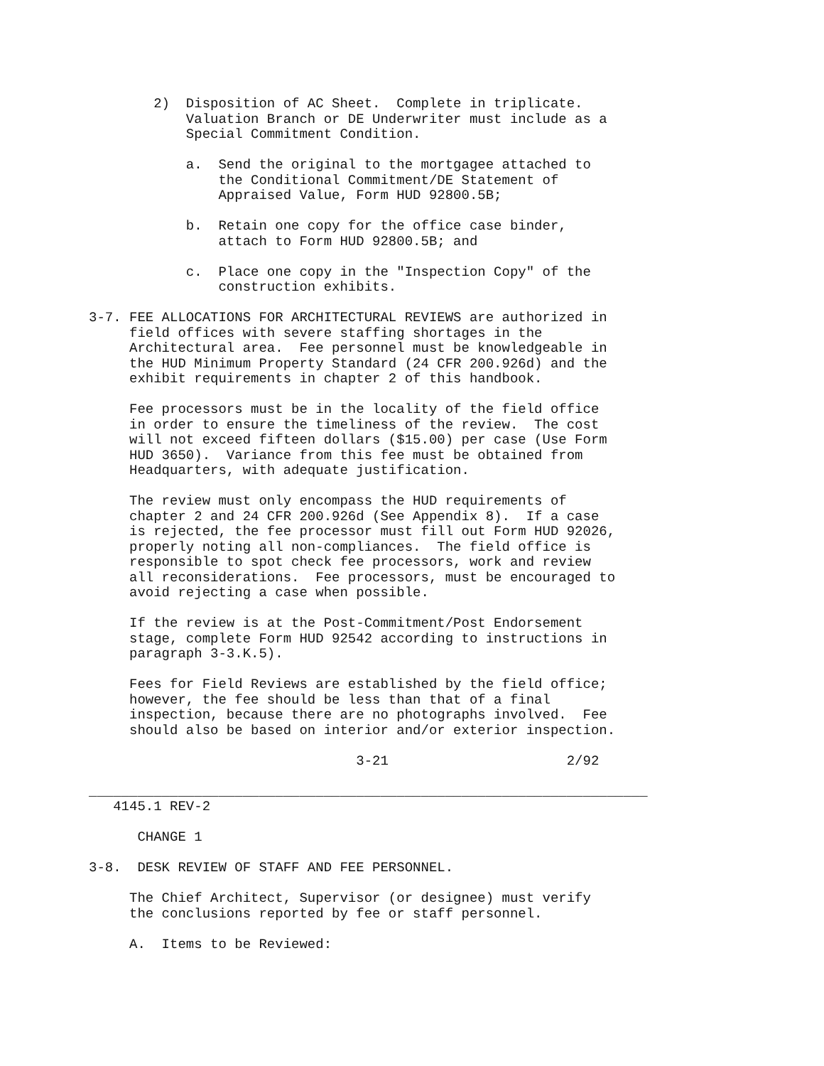2)  Disposition of AC Sheet.  Complete in triplicate.
            Valuation Branch or DE Underwriter must include as a
            Special Commitment Condition.

            a.  Send the original to the mortgagee attached to
                the Conditional Commitment/DE Statement of
                Appraised Value, Form HUD 92800.5B;

            b.  Retain one copy for the office case binder,
                attach to Form HUD 92800.5B; and

            c.  Place one copy in the "Inspection Copy" of the
                construction exhibits.

3-7. FEE ALLOCATIONS FOR ARCHITECTURAL REVIEWS are authorized in
     field offices with severe staffing shortages in the
     Architectural area.  Fee personnel must be knowledgeable in
     the HUD Minimum Property Standard (24 CFR 200.926d) and the
     exhibit requirements in chapter 2 of this handbook.

     Fee processors must be in the locality of the field office
     in order to ensure the timeliness of the review.  The cost
     will not exceed fifteen dollars ($15.00) per case (Use Form
     HUD 3650).  Variance from this fee must be obtained from
     Headquarters, with adequate justification.

     The review must only encompass the HUD requirements of
     chapter 2 and 24 CFR 200.926d (See Appendix 8).  If a case
     is rejected, the fee processor must fill out Form HUD 92026,
     properly noting all non-compliances.  The field office is
     responsible to spot check fee processors, work and review
     all reconsiderations.  Fee processors, must be encouraged to
     avoid rejecting a case when possible.

     If the review is at the Post-Commitment/Post Endorsement
     stage, complete Form HUD 92542 according to instructions in
     paragraph 3-3.K.5).

     Fees for Field Reviews are established by the field office;
     however, the fee should be less than that of a final
     inspection, because there are no photographs involved.  Fee
     should also be based on interior and/or exterior inspection.

                                 3-21                      2/92

_____________________________________________________________________
   4145.1 REV-2

      CHANGE 1

3-8.  DESK REVIEW OF STAFF AND FEE PERSONNEL.

     The Chief Architect, Supervisor (or designee) must verify
     the conclusions reported by fee or staff personnel.

     A.  Items to be Reviewed: